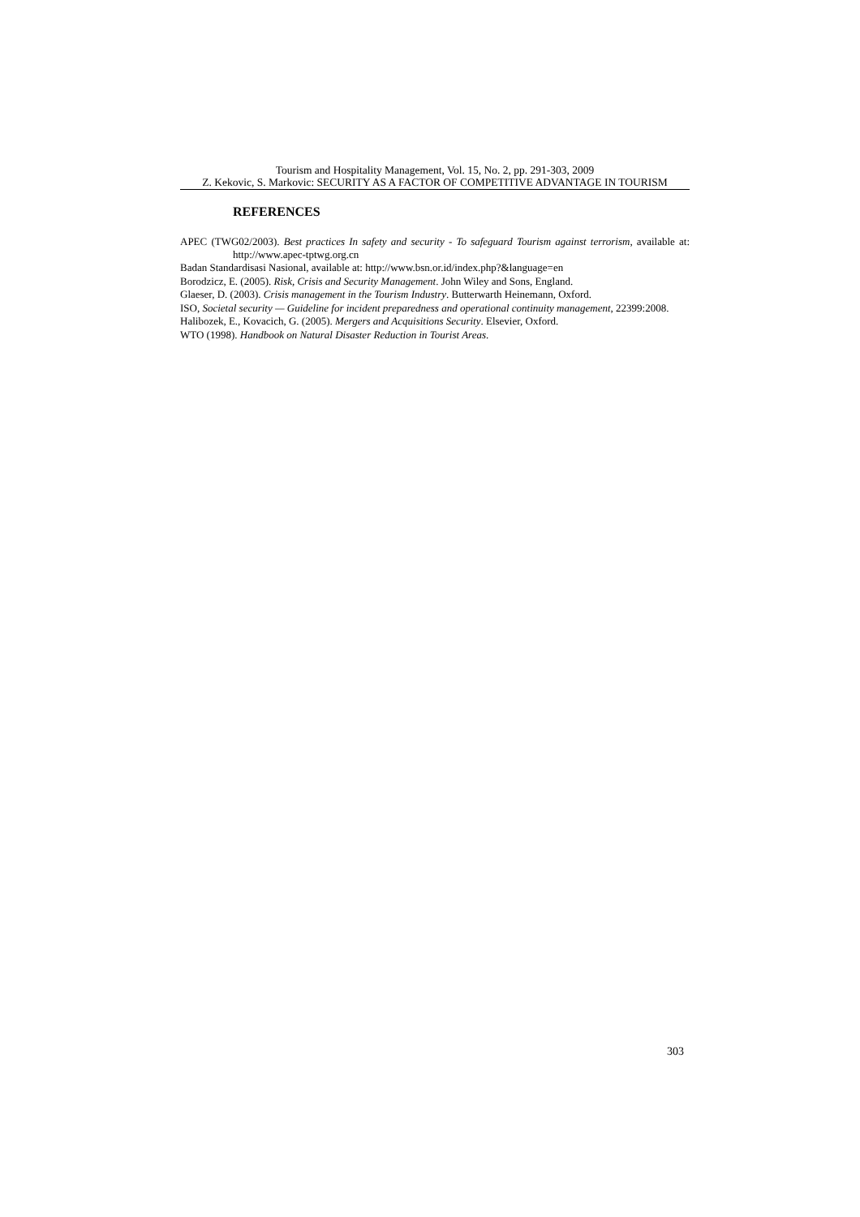Tourism and Hospitality Management, Vol. 15, No. 2, pp. 291-303, 2009
Z. Kekovic, S. Markovic: SECURITY AS A FACTOR OF COMPETITIVE ADVANTAGE IN TOURISM
REFERENCES
APEC (TWG02/2003). Best practices In safety and security - To safeguard Tourism against terrorism, available at: http://www.apec-tptwg.org.cn
Badan Standardisasi Nasional, available at: http://www.bsn.or.id/index.php?&language=en
Borodzicz, E. (2005). Risk, Crisis and Security Management. John Wiley and Sons, England.
Glaeser, D. (2003). Crisis management in the Tourism Industry. Butterwarth Heinemann, Oxford.
ISO, Societal security — Guideline for incident preparedness and operational continuity management, 22399:2008.
Halibozek, E., Kovacich, G. (2005). Mergers and Acquisitions Security. Elsevier, Oxford.
WTO (1998). Handbook on Natural Disaster Reduction in Tourist Areas.
303